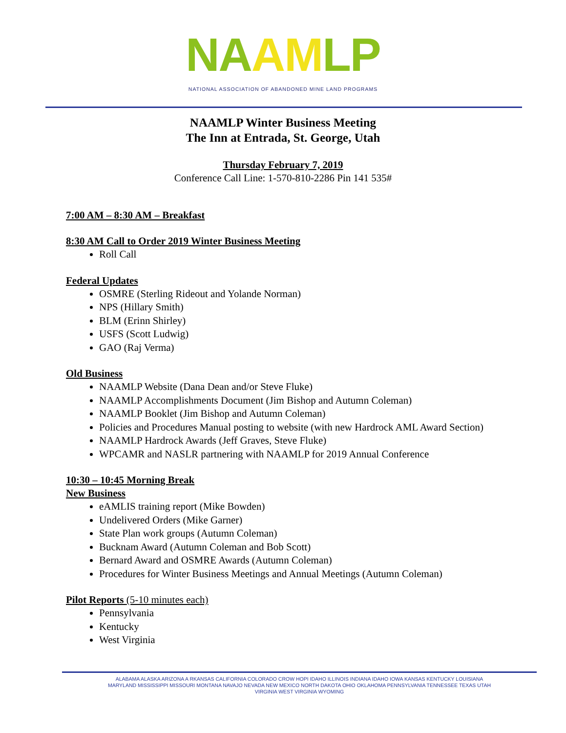NA AM LP
NATIONAL ASSOCIATION OF ABANDONED MINE LAND PROGRAMS
NAAMLP Winter Business Meeting
The Inn at Entrada, St. George, Utah
Thursday February 7, 2019
Conference Call Line: 1-570-810-2286 Pin 141 535#
7:00 AM – 8:30 AM – Breakfast
8:30 AM Call to Order 2019 Winter Business Meeting
Roll Call
Federal Updates
OSMRE (Sterling Rideout and Yolande Norman)
NPS (Hillary Smith)
BLM (Erinn Shirley)
USFS (Scott Ludwig)
GAO (Raj Verma)
Old Business
NAAMLP Website (Dana Dean and/or Steve Fluke)
NAAMLP Accomplishments Document (Jim Bishop and Autumn Coleman)
NAAMLP Booklet (Jim Bishop and Autumn Coleman)
Policies and Procedures Manual posting to website (with new Hardrock AML Award Section)
NAAMLP Hardrock Awards (Jeff Graves, Steve Fluke)
WPCAMR and NASLR partnering with NAAMLP for 2019 Annual Conference
10:30 – 10:45 Morning Break
New Business
eAMLIS training report (Mike Bowden)
Undelivered Orders (Mike Garner)
State Plan work groups (Autumn Coleman)
Bucknam Award (Autumn Coleman and Bob Scott)
Bernard Award and OSMRE Awards (Autumn Coleman)
Procedures for Winter Business Meetings and Annual Meetings (Autumn Coleman)
Pilot Reports (5-10 minutes each)
Pennsylvania
Kentucky
West Virginia
ALABAMA ALASKA ARIZONA A RKANSAS CALIFORNIA COLORADO CROW HOPI IDAHO ILLINOIS INDIANA IDAHO IOWA KANSAS KENTUCKY LOUISIANA
MARYLAND MISSISSIPPI MISSOURI MONTANA NAVAJO NEVADA NEW MEXICO NORTH DAKOTA OHIO OKLAHOMA PENNSYLVANIA TENNESSEE TEXAS UTAH
VIRGINIA WEST VIRGINIA WYOMING